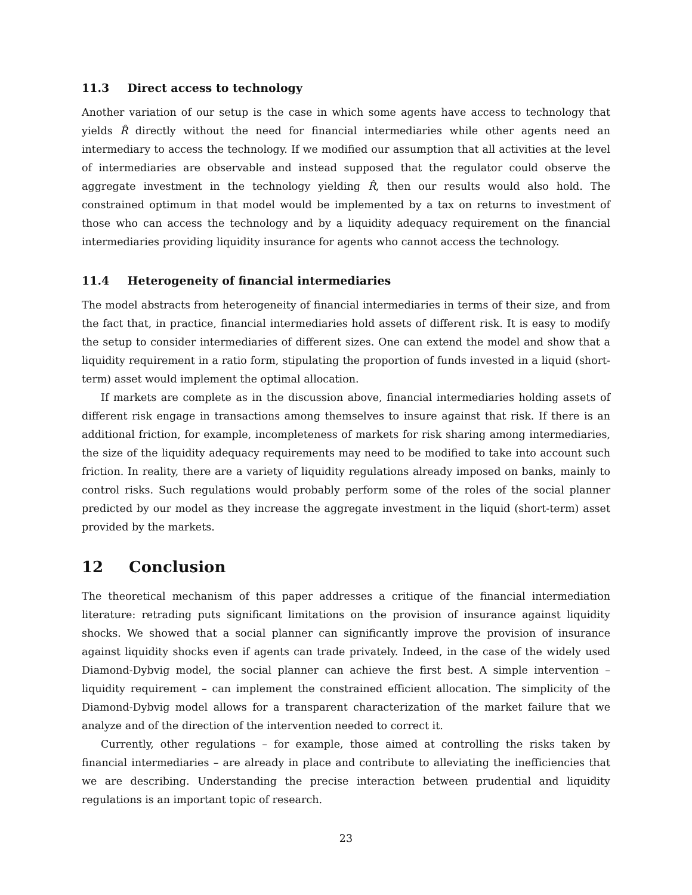11.3 Direct access to technology
Another variation of our setup is the case in which some agents have access to technology that yields R̂ directly without the need for financial intermediaries while other agents need an intermediary to access the technology. If we modified our assumption that all activities at the level of intermediaries are observable and instead supposed that the regulator could observe the aggregate investment in the technology yielding R̂, then our results would also hold. The constrained optimum in that model would be implemented by a tax on returns to investment of those who can access the technology and by a liquidity adequacy requirement on the financial intermediaries providing liquidity insurance for agents who cannot access the technology.
11.4 Heterogeneity of financial intermediaries
The model abstracts from heterogeneity of financial intermediaries in terms of their size, and from the fact that, in practice, financial intermediaries hold assets of different risk. It is easy to modify the setup to consider intermediaries of different sizes. One can extend the model and show that a liquidity requirement in a ratio form, stipulating the proportion of funds invested in a liquid (short-term) asset would implement the optimal allocation.
If markets are complete as in the discussion above, financial intermediaries holding assets of different risk engage in transactions among themselves to insure against that risk. If there is an additional friction, for example, incompleteness of markets for risk sharing among intermediaries, the size of the liquidity adequacy requirements may need to be modified to take into account such friction. In reality, there are a variety of liquidity regulations already imposed on banks, mainly to control risks. Such regulations would probably perform some of the roles of the social planner predicted by our model as they increase the aggregate investment in the liquid (short-term) asset provided by the markets.
12 Conclusion
The theoretical mechanism of this paper addresses a critique of the financial intermediation literature: retrading puts significant limitations on the provision of insurance against liquidity shocks. We showed that a social planner can significantly improve the provision of insurance against liquidity shocks even if agents can trade privately. Indeed, in the case of the widely used Diamond-Dybvig model, the social planner can achieve the first best. A simple intervention – liquidity requirement – can implement the constrained efficient allocation. The simplicity of the Diamond-Dybvig model allows for a transparent characterization of the market failure that we analyze and of the direction of the intervention needed to correct it.
Currently, other regulations – for example, those aimed at controlling the risks taken by financial intermediaries – are already in place and contribute to alleviating the inefficiencies that we are describing. Understanding the precise interaction between prudential and liquidity regulations is an important topic of research.
23